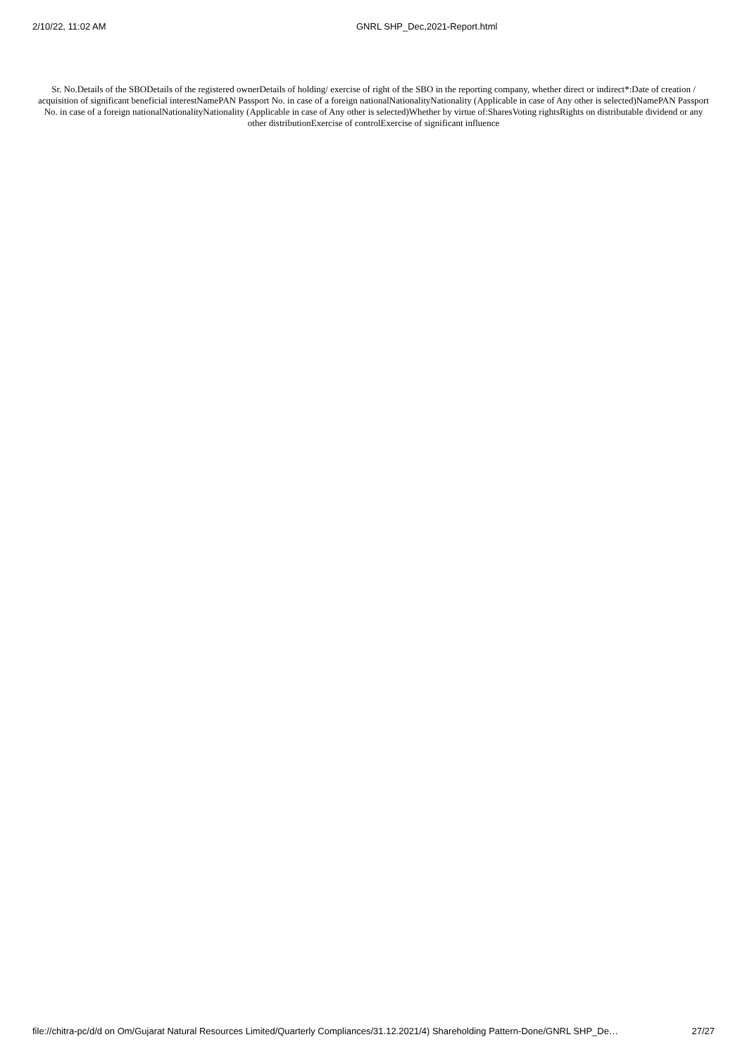2/10/22, 11:02 AM GNRL SHP_Dec,2021-Report.html
Sr. No.Details of the SBODetails of the registered ownerDetails of holding/ exercise of right of the SBO in the reporting company, whether direct or indirect*:Date of creation / acquisition of significant beneficial interestNamePAN Passport No. in case of a foreign nationalNationalityNationality (Applicable in case of Any other is selected)NamePAN Passport No. in case of a foreign nationalNationalityNationality (Applicable in case of Any other is selected)Whether by virtue of:SharesVoting rightsRights on distributable dividend or any other distributionExercise of controlExercise of significant influence
file://chitra-pc/d/d on Om/Gujarat Natural Resources Limited/Quarterly Compliances/31.12.2021/4) Shareholding Pattern-Done/GNRL SHP_De… 27/27